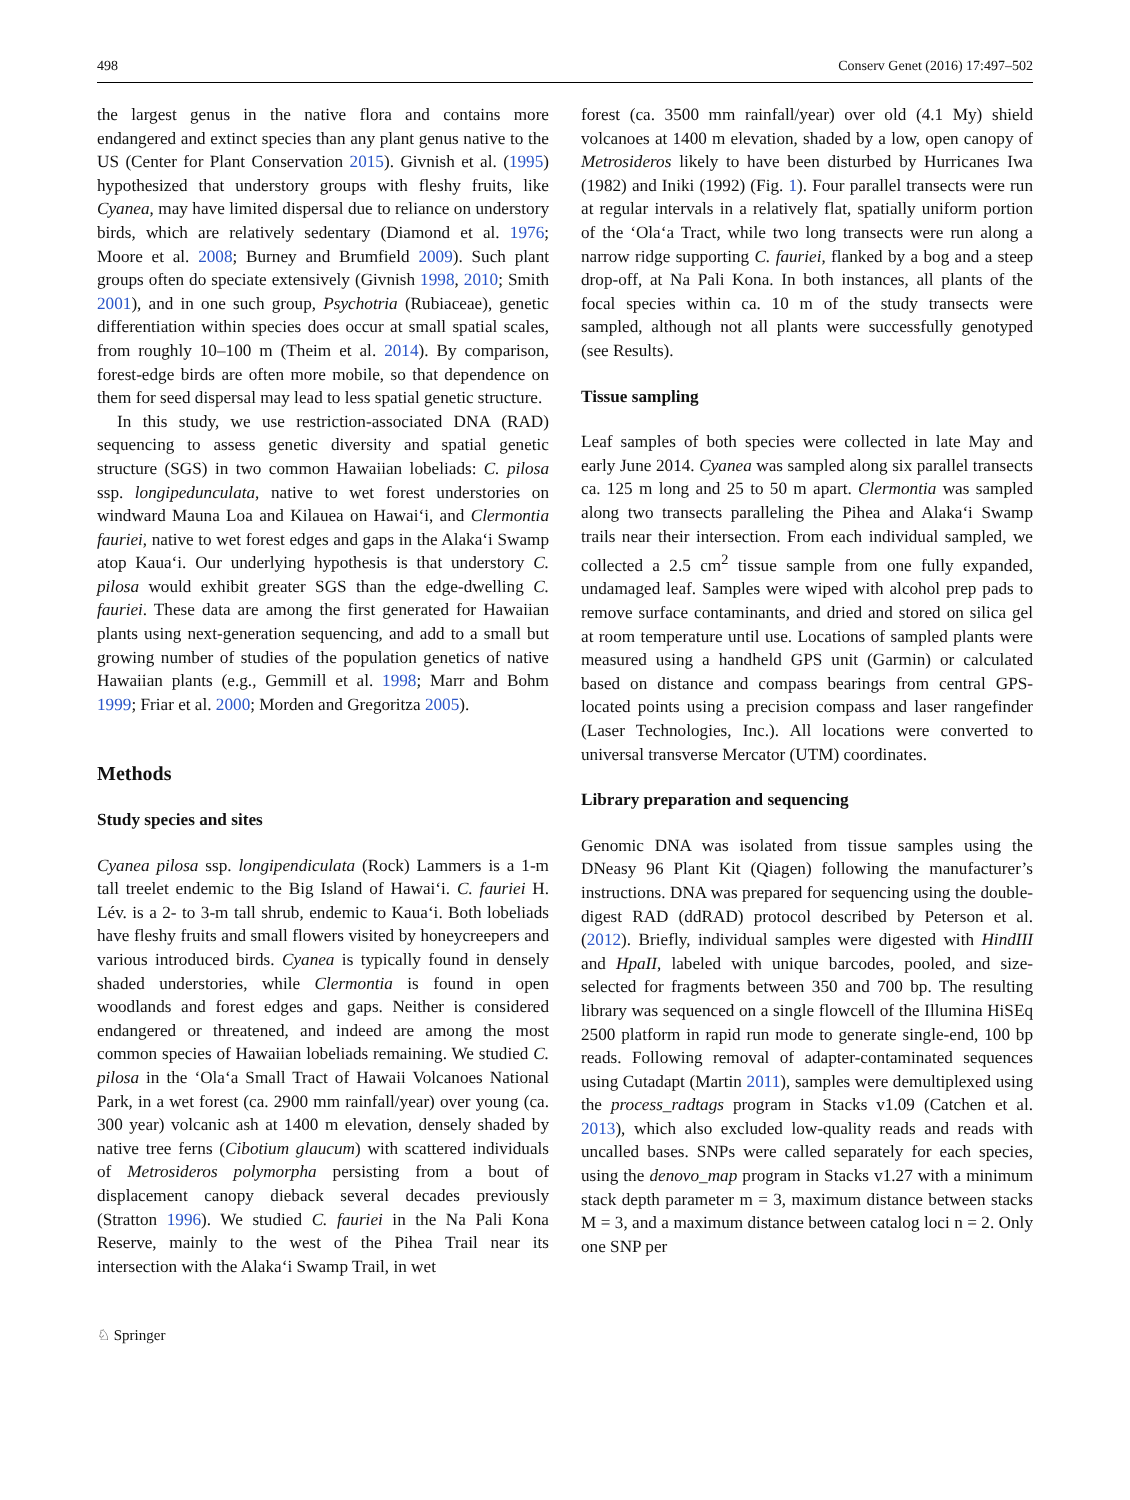498 Conserv Genet (2016) 17:497–502
the largest genus in the native flora and contains more endangered and extinct species than any plant genus native to the US (Center for Plant Conservation 2015). Givnish et al. (1995) hypothesized that understory groups with fleshy fruits, like Cyanea, may have limited dispersal due to reliance on understory birds, which are relatively sedentary (Diamond et al. 1976; Moore et al. 2008; Burney and Brumfield 2009). Such plant groups often do speciate extensively (Givnish 1998, 2010; Smith 2001), and in one such group, Psychotria (Rubiaceae), genetic differentiation within species does occur at small spatial scales, from roughly 10–100 m (Theim et al. 2014). By comparison, forest-edge birds are often more mobile, so that dependence on them for seed dispersal may lead to less spatial genetic structure.
In this study, we use restriction-associated DNA (RAD) sequencing to assess genetic diversity and spatial genetic structure (SGS) in two common Hawaiian lobeliads: C. pilosa ssp. longipedunculata, native to wet forest understories on windward Mauna Loa and Kilauea on Hawai‘i, and Clermontia fauriei, native to wet forest edges and gaps in the Alaka‘i Swamp atop Kaua‘i. Our underlying hypothesis is that understory C. pilosa would exhibit greater SGS than the edge-dwelling C. fauriei. These data are among the first generated for Hawaiian plants using next-generation sequencing, and add to a small but growing number of studies of the population genetics of native Hawaiian plants (e.g., Gemmill et al. 1998; Marr and Bohm 1999; Friar et al. 2000; Morden and Gregoritza 2005).
Methods
Study species and sites
Cyanea pilosa ssp. longipendiculata (Rock) Lammers is a 1-m tall treelet endemic to the Big Island of Hawai‘i. C. fauriei H. Lév. is a 2- to 3-m tall shrub, endemic to Kaua‘i. Both lobeliads have fleshy fruits and small flowers visited by honeycreepers and various introduced birds. Cyanea is typically found in densely shaded understories, while Clermontia is found in open woodlands and forest edges and gaps. Neither is considered endangered or threatened, and indeed are among the most common species of Hawaiian lobeliads remaining. We studied C. pilosa in the ‘Ola‘a Small Tract of Hawaii Volcanoes National Park, in a wet forest (ca. 2900 mm rainfall/year) over young (ca. 300 year) volcanic ash at 1400 m elevation, densely shaded by native tree ferns (Cibotium glaucum) with scattered individuals of Metrosideros polymorpha persisting from a bout of displacement canopy dieback several decades previously (Stratton 1996). We studied C. fauriei in the Na Pali Kona Reserve, mainly to the west of the Pihea Trail near its intersection with the Alaka‘i Swamp Trail, in wet
forest (ca. 3500 mm rainfall/year) over old (4.1 My) shield volcanoes at 1400 m elevation, shaded by a low, open canopy of Metrosideros likely to have been disturbed by Hurricanes Iwa (1982) and Iniki (1992) (Fig. 1). Four parallel transects were run at regular intervals in a relatively flat, spatially uniform portion of the ‘Ola‘a Tract, while two long transects were run along a narrow ridge supporting C. fauriei, flanked by a bog and a steep drop-off, at Na Pali Kona. In both instances, all plants of the focal species within ca. 10 m of the study transects were sampled, although not all plants were successfully genotyped (see Results).
Tissue sampling
Leaf samples of both species were collected in late May and early June 2014. Cyanea was sampled along six parallel transects ca. 125 m long and 25 to 50 m apart. Clermontia was sampled along two transects paralleling the Pihea and Alaka‘i Swamp trails near their intersection. From each individual sampled, we collected a 2.5 cm<sup>2</sup> tissue sample from one fully expanded, undamaged leaf. Samples were wiped with alcohol prep pads to remove surface contaminants, and dried and stored on silica gel at room temperature until use. Locations of sampled plants were measured using a handheld GPS unit (Garmin) or calculated based on distance and compass bearings from central GPS-located points using a precision compass and laser rangefinder (Laser Technologies, Inc.). All locations were converted to universal transverse Mercator (UTM) coordinates.
Library preparation and sequencing
Genomic DNA was isolated from tissue samples using the DNeasy 96 Plant Kit (Qiagen) following the manufacturer’s instructions. DNA was prepared for sequencing using the double-digest RAD (ddRAD) protocol described by Peterson et al. (2012). Briefly, individual samples were digested with HindIII and HpaII, labeled with unique barcodes, pooled, and size-selected for fragments between 350 and 700 bp. The resulting library was sequenced on a single flowcell of the Illumina HiSEq 2500 platform in rapid run mode to generate single-end, 100 bp reads. Following removal of adapter-contaminated sequences using Cutadapt (Martin 2011), samples were demultiplexed using the process_radtags program in Stacks v1.09 (Catchen et al. 2013), which also excluded low-quality reads and reads with uncalled bases. SNPs were called separately for each species, using the denovo_map program in Stacks v1.27 with a minimum stack depth parameter m = 3, maximum distance between stacks M = 3, and a maximum distance between catalog loci n = 2. Only one SNP per
♘ Springer